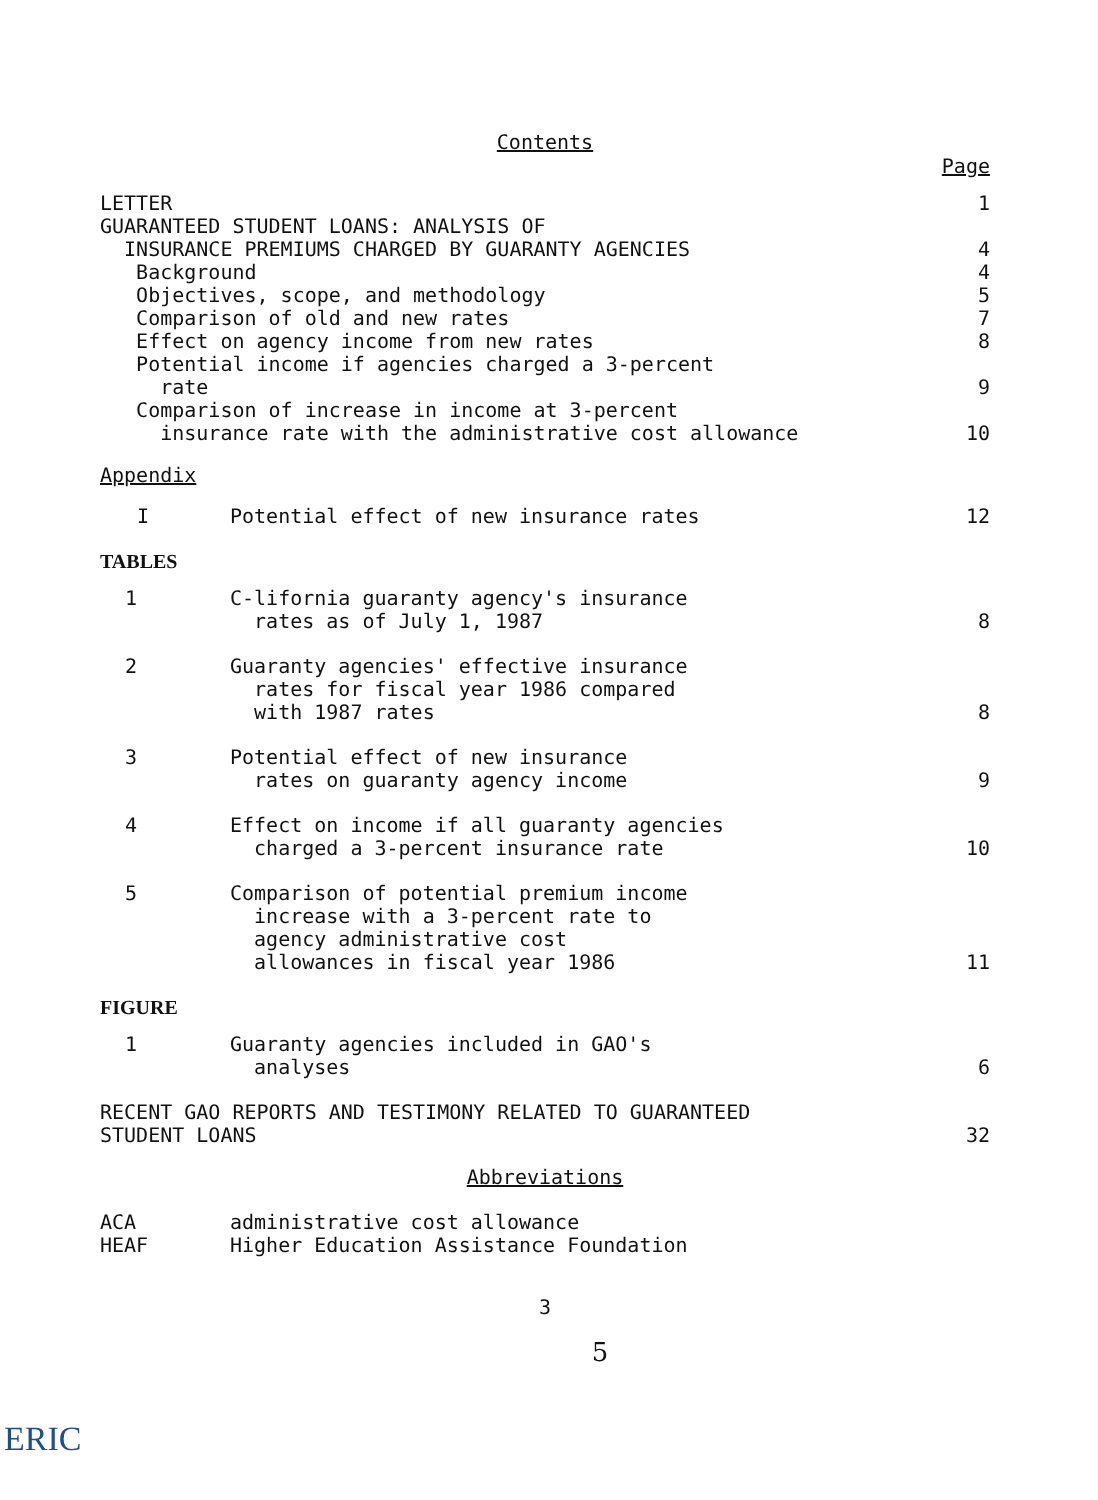Contents
Page
LETTER 1
GUARANTEED STUDENT LOANS: ANALYSIS OF
INSURANCE PREMIUMS CHARGED BY GUARANTY AGENCIES 4
Background 4
Objectives, scope, and methodology 5
Comparison of old and new rates 7
Effect on agency income from new rates 8
Potential income if agencies charged a 3-percent
rate 9
Comparison of increase in income at 3-percent
insurance rate with the administrative cost allowance 10
Appendix
I Potential effect of new insurance rates 12
TABLES
1 C-lifornia guaranty agency's insurance
rates as of July 1, 1987 8
2 Guaranty agencies' effective insurance
rates for fiscal year 1986 compared
with 1987 rates 8
3 Potential effect of new insurance
rates on guaranty agency income 9
4 Effect on income if all guaranty agencies
charged a 3-percent insurance rate 10
5 Comparison of potential premium income
increase with a 3-percent rate to
agency administrative cost
allowances in fiscal year 1986 11
FIGURE
1 Guaranty agencies included in GAO's
analyses 6
RECENT GAO REPORTS AND TESTIMONY RELATED TO GUARANTEED
STUDENT LOANS 32
Abbreviations
ACA administrative cost allowance
HEAF Higher Education Assistance Foundation
3
5
ERIC